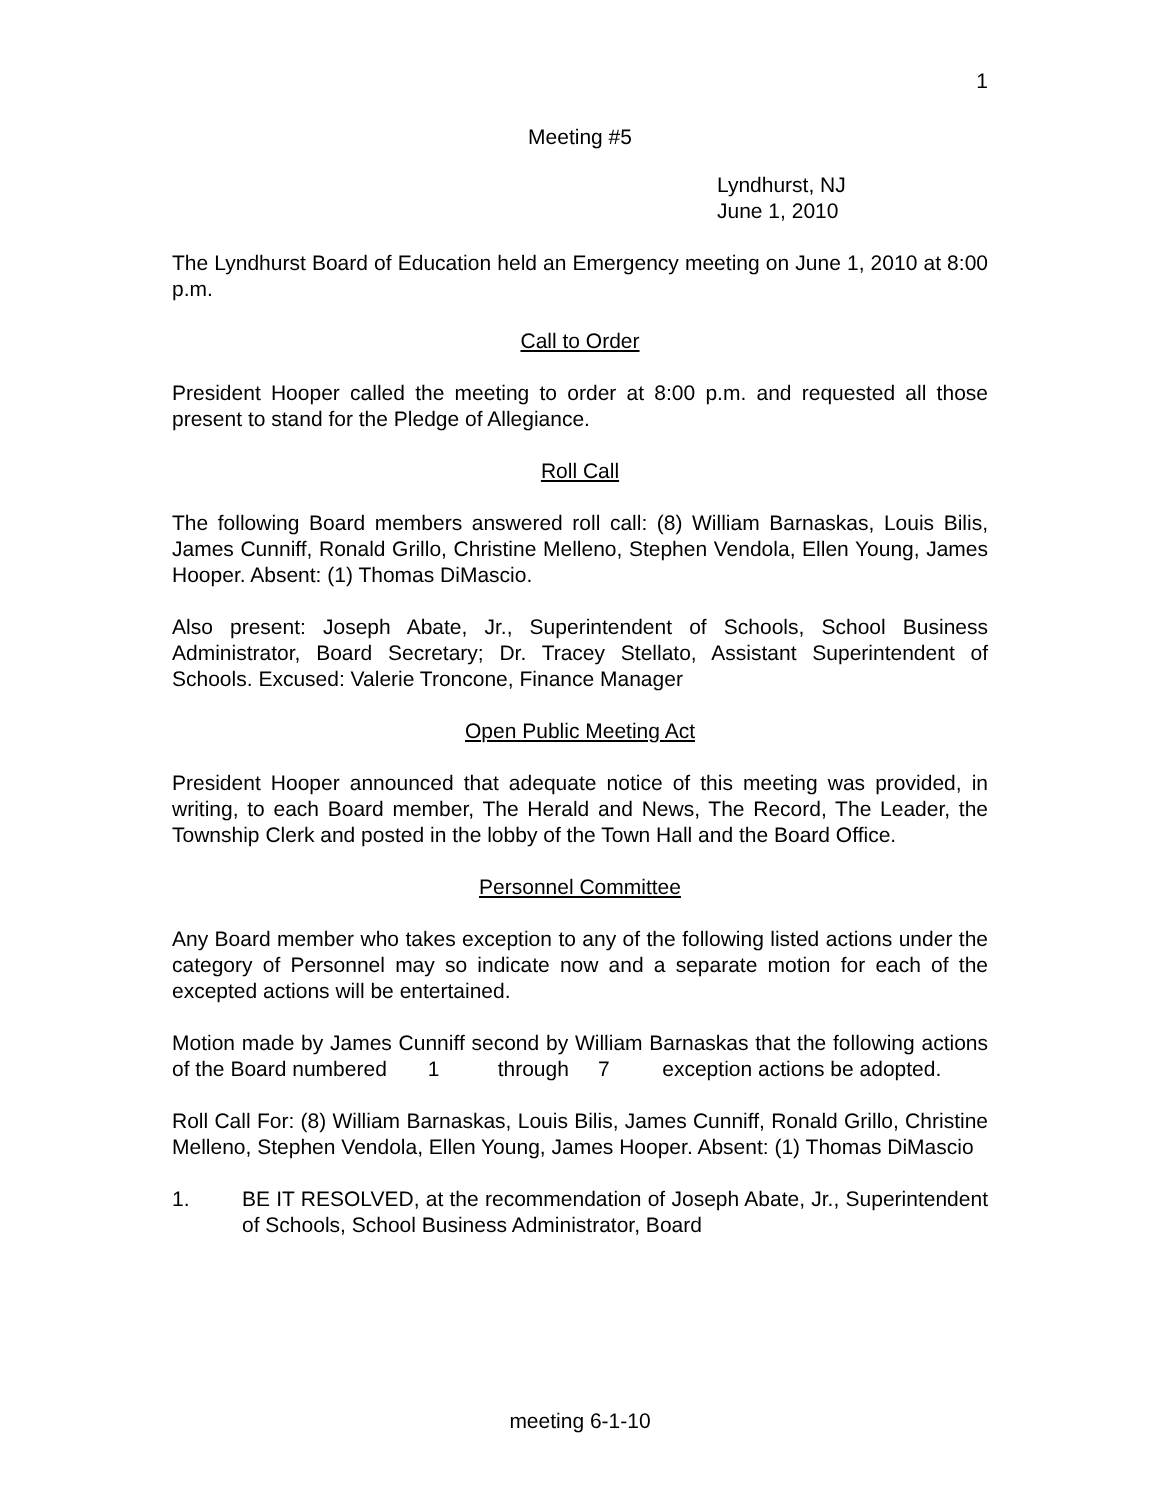1
Meeting #5
Lyndhurst, NJ
June 1, 2010
The Lyndhurst Board of Education held an Emergency meeting on June 1, 2010 at 8:00 p.m.
Call to Order
President Hooper called the meeting to order at 8:00 p.m. and requested all those present to stand for the Pledge of Allegiance.
Roll Call
The following Board members answered roll call: (8) William Barnaskas, Louis Bilis, James Cunniff, Ronald Grillo, Christine Melleno, Stephen Vendola, Ellen Young, James Hooper. Absent: (1) Thomas DiMascio.
Also present: Joseph Abate, Jr., Superintendent of Schools, School Business Administrator, Board Secretary; Dr. Tracey Stellato, Assistant Superintendent of Schools. Excused: Valerie Troncone, Finance Manager
Open Public Meeting Act
President Hooper announced that adequate notice of this meeting was provided, in writing, to each Board member, The Herald and News, The Record, The Leader, the Township Clerk and posted in the lobby of the Town Hall and the Board Office.
Personnel Committee
Any Board member who takes exception to any of the following listed actions under the category of Personnel may so indicate now and a separate motion for each of the excepted actions will be entertained.
Motion made by James Cunniff second by William Barnaskas that the following actions of the Board numbered 1 through 7 exception actions be adopted.
Roll Call For: (8) William Barnaskas, Louis Bilis, James Cunniff, Ronald Grillo, Christine Melleno, Stephen Vendola, Ellen Young, James Hooper. Absent: (1) Thomas DiMascio
1. BE IT RESOLVED, at the recommendation of Joseph Abate, Jr., Superintendent of Schools, School Business Administrator, Board
meeting 6-1-10